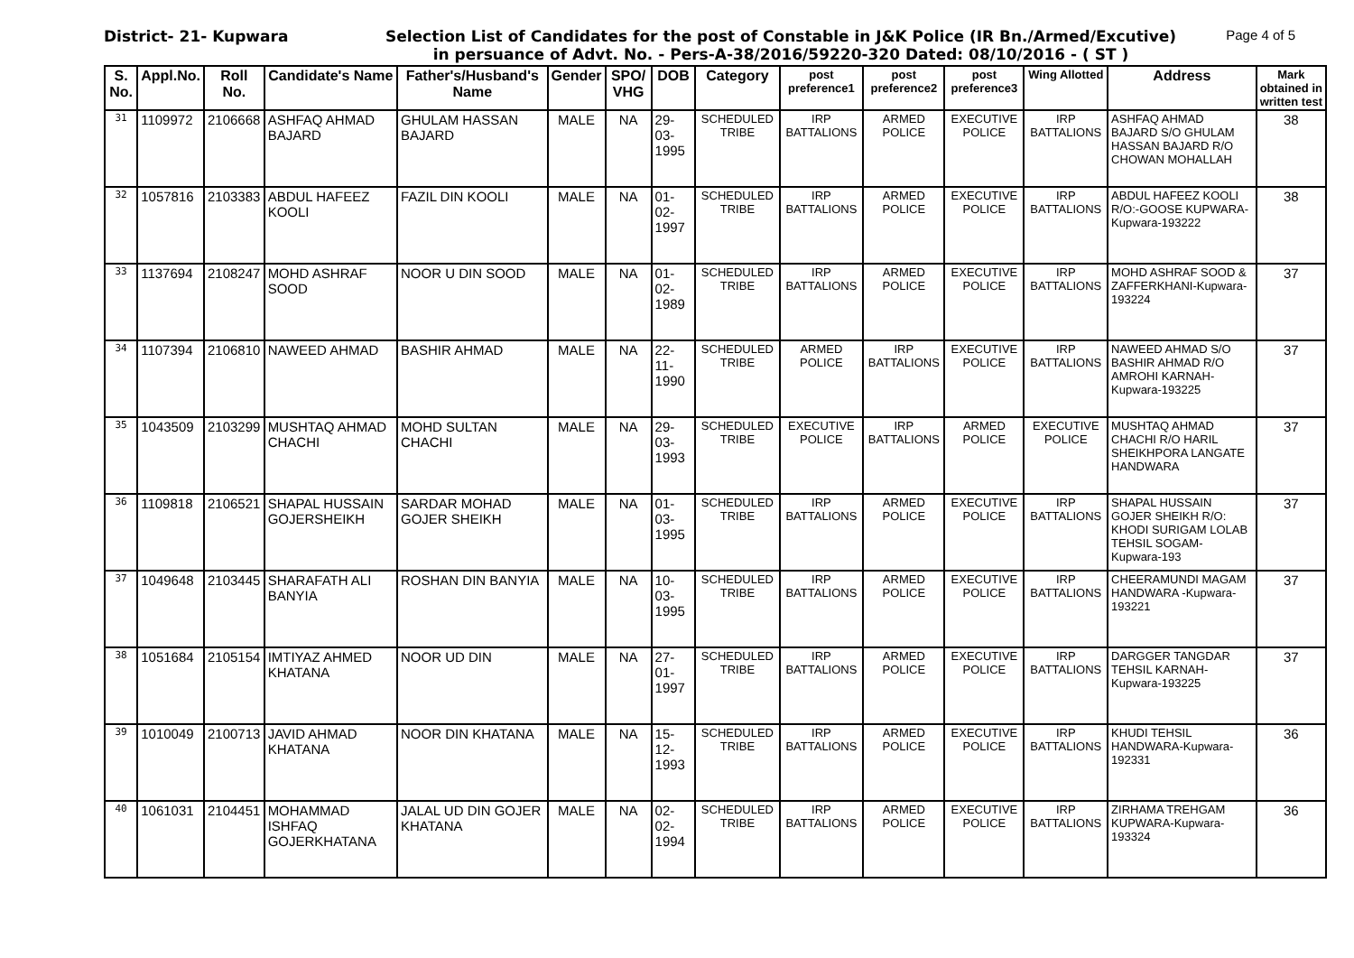District- 21- Kupwara Selection List of Candidates for the post of Constable in J&K Police (IR Bn./Armed/Excutive)
in persuance of Advt. No. - Pers-A-38/2016/59220-320 Dated: 08/10/2016 - ( ST )
Page 4 of 5
| S. No. | Appl.No. | Roll No. | Candidate's Name | Father's/Husband's Name | Gender | SPO/ VHG | DOB | Category | post preference1 | post preference2 | post preference3 | Wing Allotted | Address | Mark obtained in written test |
| --- | --- | --- | --- | --- | --- | --- | --- | --- | --- | --- | --- | --- | --- | --- |
| 31 | 1109972 | 2106668 | ASHFAQ AHMAD BAJARD | GHULAM HASSAN BAJARD | MALE | NA | 29-03-1995 | SCHEDULED TRIBE | IRP BATTALIONS | ARMED POLICE | EXECUTIVE POLICE | IRP BATTALIONS | ASHFAQ AHMAD BAJARD S/O GHULAM HASSAN BAJARD R/O CHOWAN MOHALLAH | 38 |
| 32 | 1057816 | 2103383 | ABDUL HAFEEZ KOOLI | FAZIL DIN KOOLI | MALE | NA | 01-02-1997 | SCHEDULED TRIBE | IRP BATTALIONS | ARMED POLICE | EXECUTIVE POLICE | IRP BATTALIONS | ABDUL HAFEEZ KOOLI R/O:-GOOSE KUPWARA-Kupwara-193222 | 38 |
| 33 | 1137694 | 2108247 | MOHD ASHRAF SOOD | NOOR U DIN SOOD | MALE | NA | 01-02-1989 | SCHEDULED TRIBE | IRP BATTALIONS | ARMED POLICE | EXECUTIVE POLICE | IRP BATTALIONS | MOHD ASHRAF SOOD & ZAFFERKHANI-Kupwara-193224 | 37 |
| 34 | 1107394 | 2106810 | NAWEED AHMAD | BASHIR AHMAD | MALE | NA | 22-11-1990 | SCHEDULED TRIBE | ARMED POLICE | IRP BATTALIONS | EXECUTIVE POLICE | IRP BATTALIONS | NAWEED AHMAD S/O BASHIR AHMAD R/O AMROHI KARNAH-Kupwara-193225 | 37 |
| 35 | 1043509 | 2103299 | MUSHTAQ AHMAD CHACHI | MOHD SULTAN CHACHI | MALE | NA | 29-03-1993 | SCHEDULED TRIBE | EXECUTIVE POLICE | IRP BATTALIONS | ARMED POLICE | EXECUTIVE POLICE | MUSHTAQ AHMAD CHACHI R/O HARIL SHEIKHPORA LANGATE HANDWARA | 37 |
| 36 | 1109818 | 2106521 | SHAPAL HUSSAIN GOJERSHEIKH | SARDAR MOHAD GOJER SHEIKH | MALE | NA | 01-03-1995 | SCHEDULED TRIBE | IRP BATTALIONS | ARMED POLICE | EXECUTIVE POLICE | IRP BATTALIONS | SHAPAL HUSSAIN GOJER SHEIKH R/O: KHODI SURIGAM LOLAB TEHSIL SOGAM-Kupwara-193 | 37 |
| 37 | 1049648 | 2103445 | SHARAFATH ALI BANYIA | ROSHAN DIN BANYIA | MALE | NA | 10-03-1995 | SCHEDULED TRIBE | IRP BATTALIONS | ARMED POLICE | EXECUTIVE POLICE | IRP BATTALIONS | CHEERAMUNDI MAGAM HANDWARA -Kupwara-193221 | 37 |
| 38 | 1051684 | 2105154 | IMTIYAZ AHMED KHATANA | NOOR UD DIN | MALE | NA | 27-01-1997 | SCHEDULED TRIBE | IRP BATTALIONS | ARMED POLICE | EXECUTIVE POLICE | IRP BATTALIONS | DARGGER TANGDAR TEHSIL KARNAH-Kupwara-193225 | 37 |
| 39 | 1010049 | 2100713 | JAVID AHMAD KHATANA | NOOR DIN KHATANA | MALE | NA | 15-12-1993 | SCHEDULED TRIBE | IRP BATTALIONS | ARMED POLICE | EXECUTIVE POLICE | IRP BATTALIONS | KHUDI TEHSIL HANDWARA-Kupwara-192331 | 36 |
| 40 | 1061031 | 2104451 | MOHAMMAD ISHFAQ GOJERKHATANA | JALAL UD DIN GOJER KHATANA | MALE | NA | 02-02-1994 | SCHEDULED TRIBE | IRP BATTALIONS | ARMED POLICE | EXECUTIVE POLICE | IRP BATTALIONS | ZIRHAMA TREHGAM KUPWARA-Kupwara-193324 | 36 |